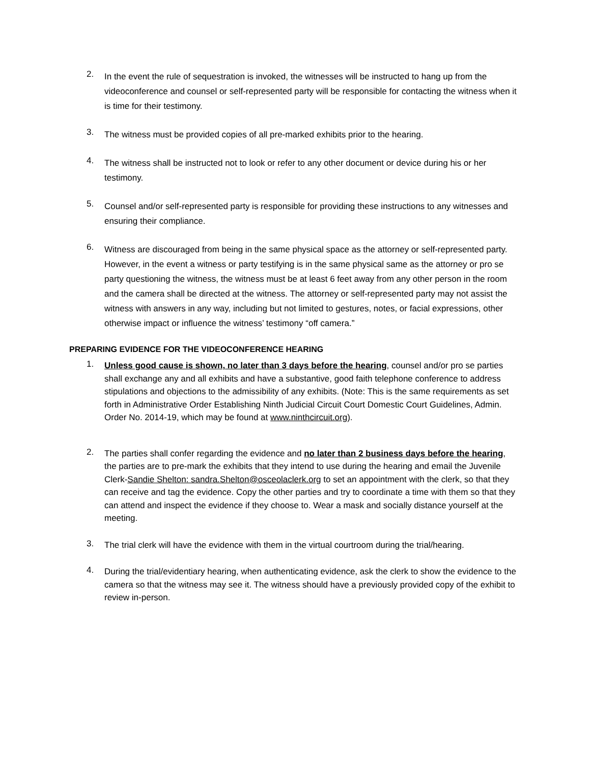2.
In the event the rule of sequestration is invoked, the witnesses will be instructed to hang up from the videoconference and counsel or self-represented party will be responsible for contacting the witness when it is time for their testimony.
3.
The witness must be provided copies of all pre-marked exhibits prior to the hearing.
4.
The witness shall be instructed not to look or refer to any other document or device during his or her testimony.
5.
Counsel and/or self-represented party is responsible for providing these instructions to any witnesses and ensuring their compliance.
6.
Witness are discouraged from being in the same physical space as the attorney or self-represented party. However, in the event a witness or party testifying is in the same physical same as the attorney or pro se party questioning the witness, the witness must be at least 6 feet away from any other person in the room and the camera shall be directed at the witness. The attorney or self-represented party may not assist the witness with answers in any way, including but not limited to gestures, notes, or facial expressions, other otherwise impact or influence the witness’ testimony “off camera.”
PREPARING EVIDENCE FOR THE VIDEOCONFERENCE HEARING
1.
Unless good cause is shown, no later than 3 days before the hearing, counsel and/or pro se parties shall exchange any and all exhibits and have a substantive, good faith telephone conference to address stipulations and objections to the admissibility of any exhibits. (Note: This is the same requirements as set forth in Administrative Order Establishing Ninth Judicial Circuit Court Domestic Court Guidelines, Admin. Order No. 2014-19, which may be found at www.ninthcircuit.org).
2.
The parties shall confer regarding the evidence and no later than 2 business days before the hearing, the parties are to pre-mark the exhibits that they intend to use during the hearing and email the Juvenile Clerk-Sandie Shelton: sandra.Shelton@osceolaclerk.org to set an appointment with the clerk, so that they can receive and tag the evidence. Copy the other parties and try to coordinate a time with them so that they can attend and inspect the evidence if they choose to. Wear a mask and socially distance yourself at the meeting.
3.
The trial clerk will have the evidence with them in the virtual courtroom during the trial/hearing.
4.
During the trial/evidentiary hearing, when authenticating evidence, ask the clerk to show the evidence to the camera so that the witness may see it. The witness should have a previously provided copy of the exhibit to review in-person.